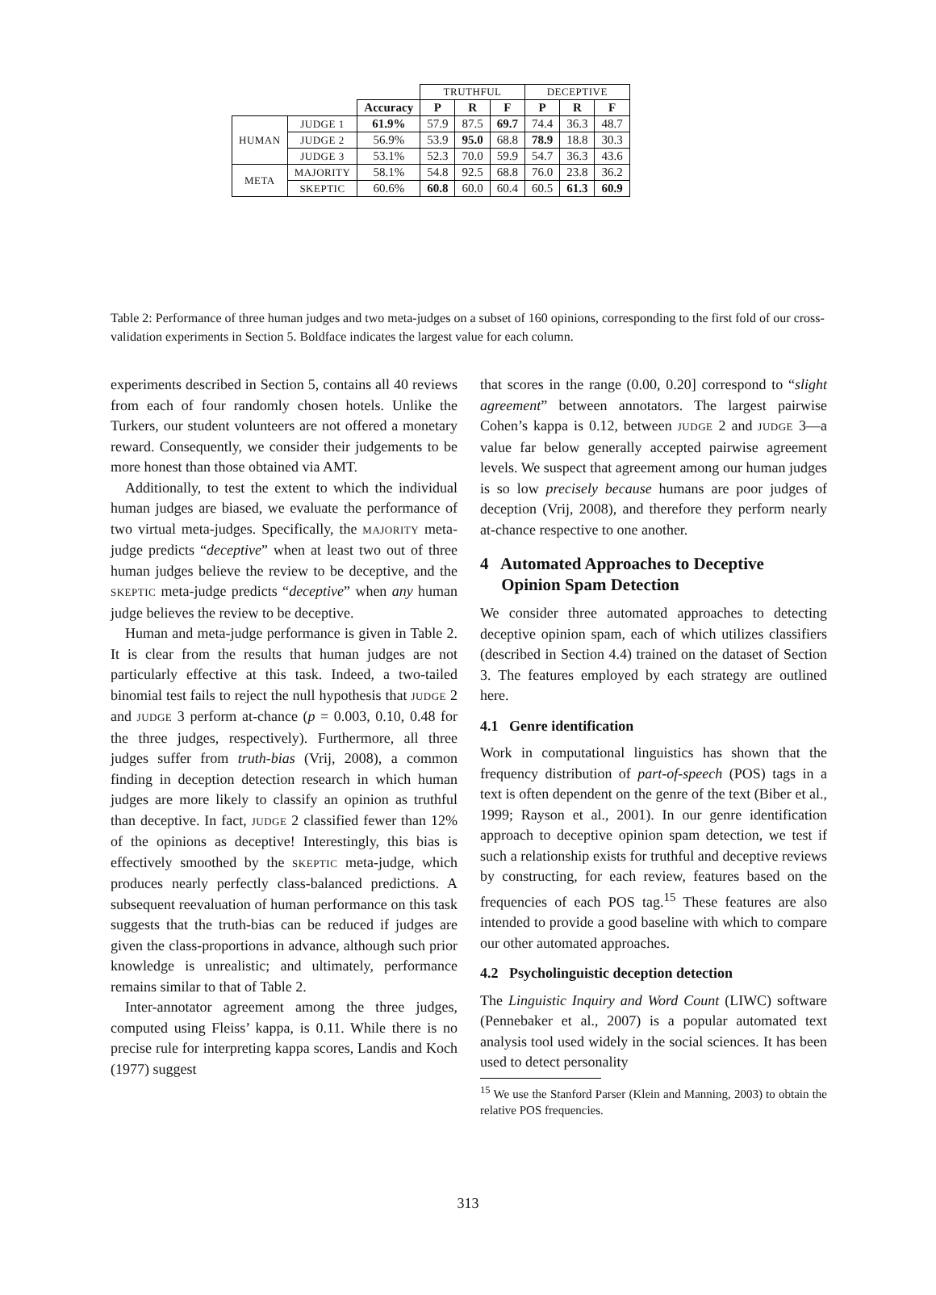| | | | TRUTHFUL | | | DECEPTIVE | | |
| --- | --- | --- | --- | --- | --- | --- | --- | --- |
| | | Accuracy | P | R | F | P | R | F |
| HUMAN | JUDGE 1 | 61.9% | 57.9 | 87.5 | 69.7 | 74.4 | 36.3 | 48.7 |
| | JUDGE 2 | 56.9% | 53.9 | 95.0 | 68.8 | 78.9 | 18.8 | 30.3 |
| | JUDGE 3 | 53.1% | 52.3 | 70.0 | 59.9 | 54.7 | 36.3 | 43.6 |
| META | MAJORITY | 58.1% | 54.8 | 92.5 | 68.8 | 76.0 | 23.8 | 36.2 |
| | SKEPTIC | 60.6% | 60.8 | 60.0 | 60.4 | 60.5 | 61.3 | 60.9 |
Table 2: Performance of three human judges and two meta-judges on a subset of 160 opinions, corresponding to the first fold of our cross-validation experiments in Section 5. Boldface indicates the largest value for each column.
experiments described in Section 5, contains all 40 reviews from each of four randomly chosen hotels. Unlike the Turkers, our student volunteers are not offered a monetary reward. Consequently, we consider their judgements to be more honest than those obtained via AMT.
Additionally, to test the extent to which the individual human judges are biased, we evaluate the performance of two virtual meta-judges. Specifically, the MAJORITY meta-judge predicts “deceptive” when at least two out of three human judges believe the review to be deceptive, and the SKEPTIC meta-judge predicts “deceptive” when any human judge believes the review to be deceptive.
Human and meta-judge performance is given in Table 2. It is clear from the results that human judges are not particularly effective at this task. Indeed, a two-tailed binomial test fails to reject the null hypothesis that JUDGE 2 and JUDGE 3 perform at-chance (p = 0.003, 0.10, 0.48 for the three judges, respectively). Furthermore, all three judges suffer from truth-bias (Vrij, 2008), a common finding in deception detection research in which human judges are more likely to classify an opinion as truthful than deceptive. In fact, JUDGE 2 classified fewer than 12% of the opinions as deceptive! Interestingly, this bias is effectively smoothed by the SKEPTIC meta-judge, which produces nearly perfectly class-balanced predictions. A subsequent reevaluation of human performance on this task suggests that the truth-bias can be reduced if judges are given the class-proportions in advance, although such prior knowledge is unrealistic; and ultimately, performance remains similar to that of Table 2.
Inter-annotator agreement among the three judges, computed using Fleiss’ kappa, is 0.11. While there is no precise rule for interpreting kappa scores, Landis and Koch (1977) suggest
that scores in the range (0.00, 0.20] correspond to “slight agreement” between annotators. The largest pairwise Cohen’s kappa is 0.12, between JUDGE 2 and JUDGE 3—a value far below generally accepted pairwise agreement levels. We suspect that agreement among our human judges is so low precisely because humans are poor judges of deception (Vrij, 2008), and therefore they perform nearly at-chance respective to one another.
4 Automated Approaches to Deceptive
Opinion Spam Detection
We consider three automated approaches to detecting deceptive opinion spam, each of which utilizes classifiers (described in Section 4.4) trained on the dataset of Section 3. The features employed by each strategy are outlined here.
4.1 Genre identification
Work in computational linguistics has shown that the frequency distribution of part-of-speech (POS) tags in a text is often dependent on the genre of the text (Biber et al., 1999; Rayson et al., 2001). In our genre identification approach to deceptive opinion spam detection, we test if such a relationship exists for truthful and deceptive reviews by constructing, for each review, features based on the frequencies of each POS tag.<sup>15</sup> These features are also intended to provide a good baseline with which to compare our other automated approaches.
4.2 Psycholinguistic deception detection
The Linguistic Inquiry and Word Count (LIWC) software (Pennebaker et al., 2007) is a popular automated text analysis tool used widely in the social sciences. It has been used to detect personality
<sup>15</sup> We use the Stanford Parser (Klein and Manning, 2003) to obtain the relative POS frequencies.
313